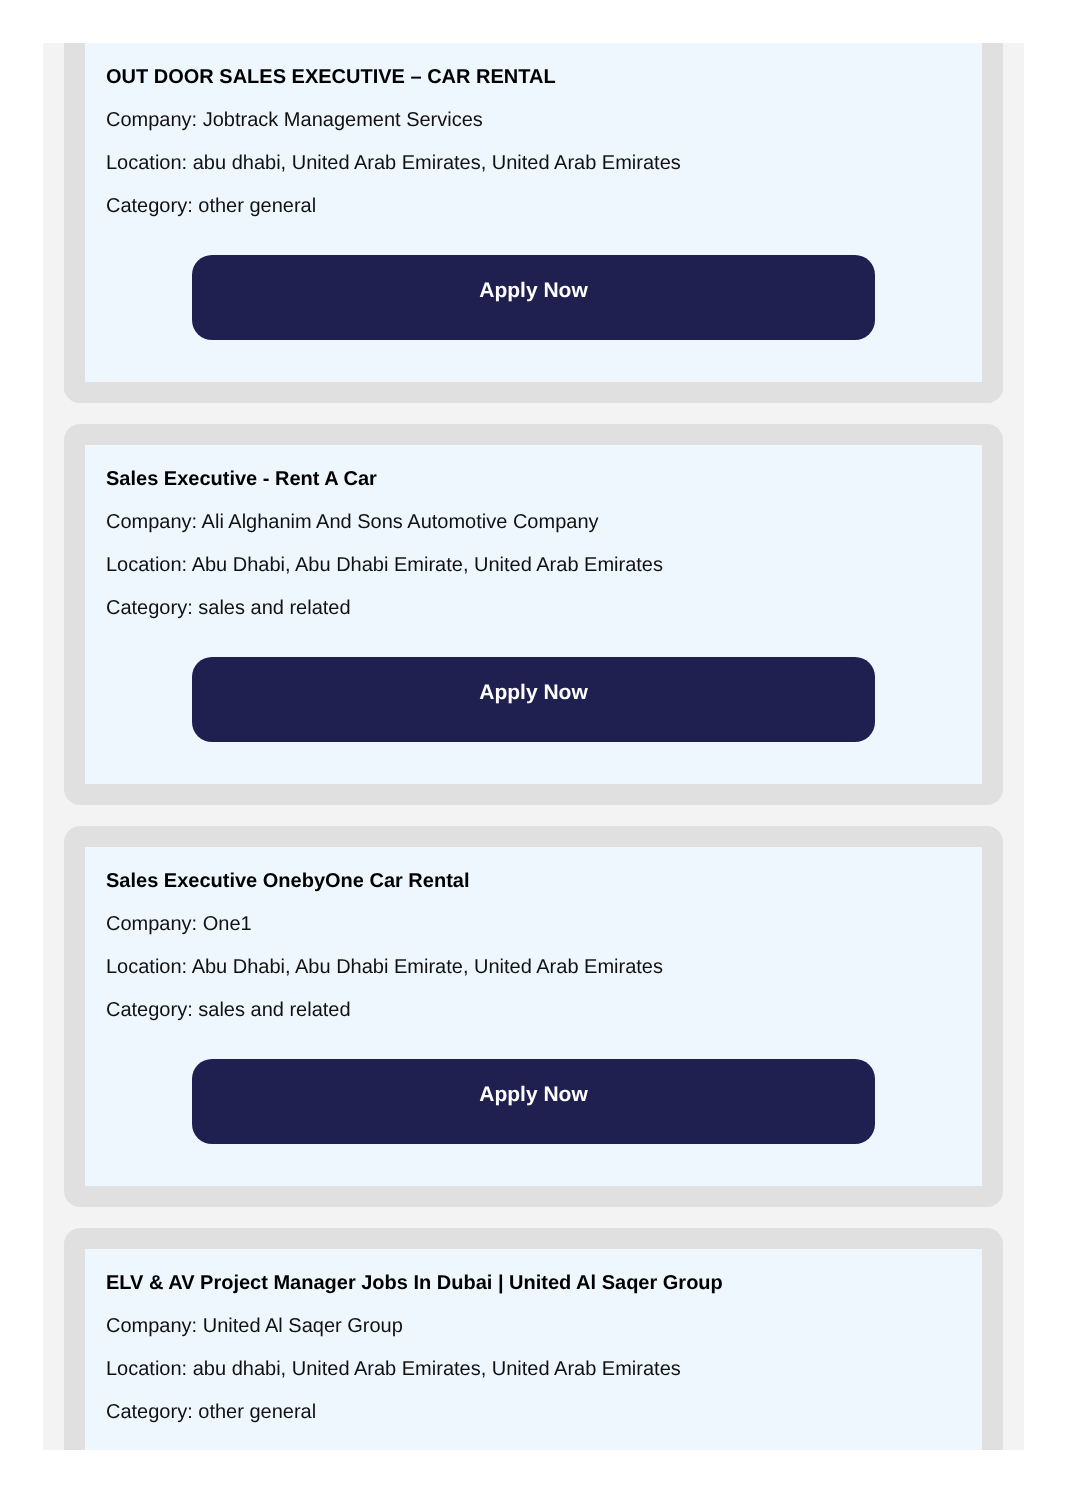OUT DOOR SALES EXECUTIVE – CAR RENTAL
Company: Jobtrack Management Services
Location: abu dhabi, United Arab Emirates, United Arab Emirates
Category: other general
Apply Now
Sales Executive - Rent A Car
Company: Ali Alghanim And Sons Automotive Company
Location: Abu Dhabi, Abu Dhabi Emirate, United Arab Emirates
Category: sales and related
Apply Now
Sales Executive OnebyOne Car Rental
Company: One1
Location: Abu Dhabi, Abu Dhabi Emirate, United Arab Emirates
Category: sales and related
Apply Now
ELV & AV Project Manager Jobs In Dubai | United Al Saqer Group
Company: United Al Saqer Group
Location: abu dhabi, United Arab Emirates, United Arab Emirates
Category: other general